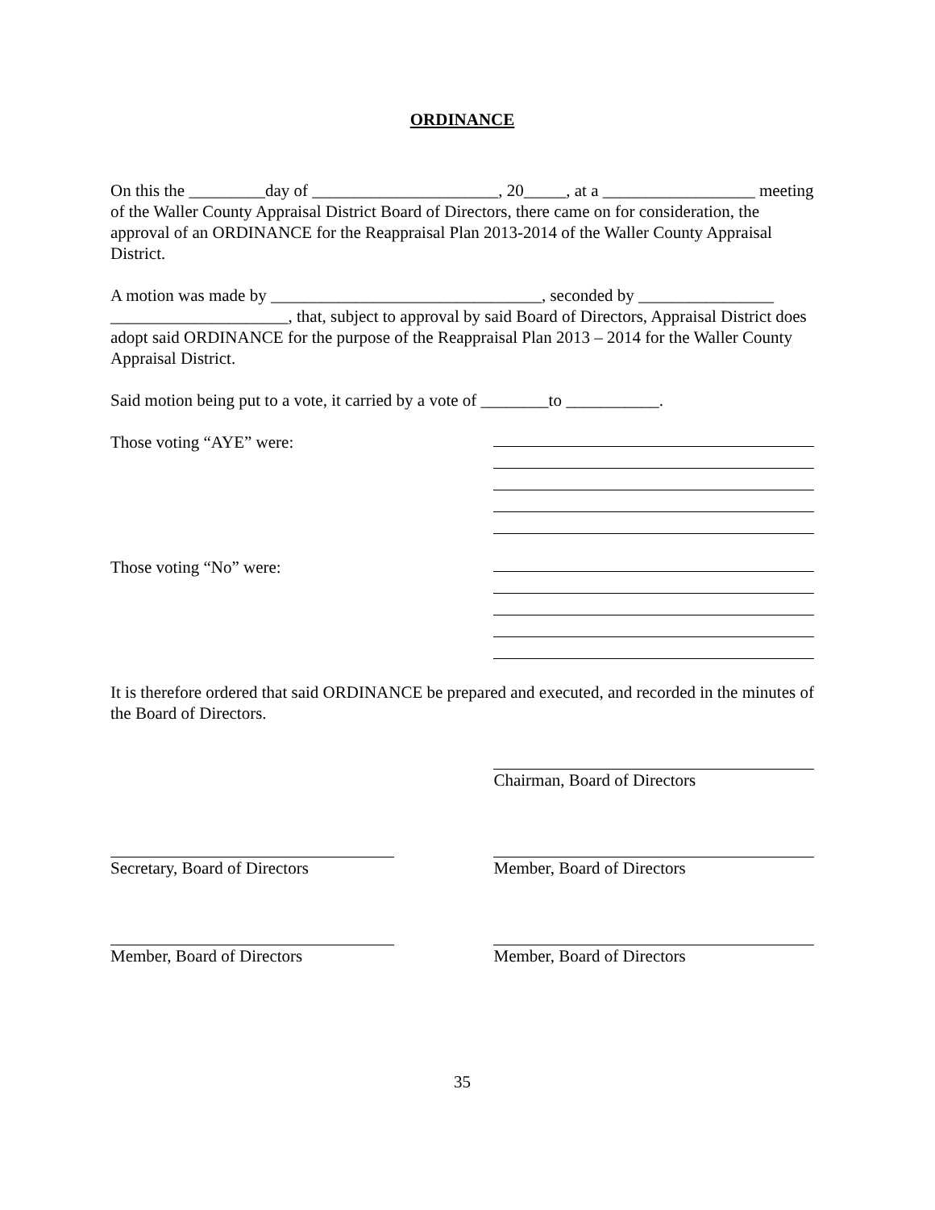ORDINANCE
On this the _________day of ______________________, 20_____, at a __________________ meeting of the Waller County Appraisal District Board of Directors, there came on for consideration, the approval of an ORDINANCE for the Reappraisal Plan 2013-2014 of the Waller County Appraisal District.
A motion was made by ________________________________, seconded by ________________ _____________________, that, subject to approval by said Board of Directors, Appraisal District does adopt said ORDINANCE for the purpose of the Reappraisal Plan 2013 – 2014 for the Waller County Appraisal District.
Said motion being put to a vote, it carried by a vote of ________to ___________.
Those voting “AYE” were:
Those voting “No” were:
It is therefore ordered that said ORDINANCE be prepared and executed, and recorded in the minutes of the Board of Directors.
Chairman, Board of Directors
Secretary, Board of Directors Member, Board of Directors
Member, Board of Directors Member, Board of Directors
35